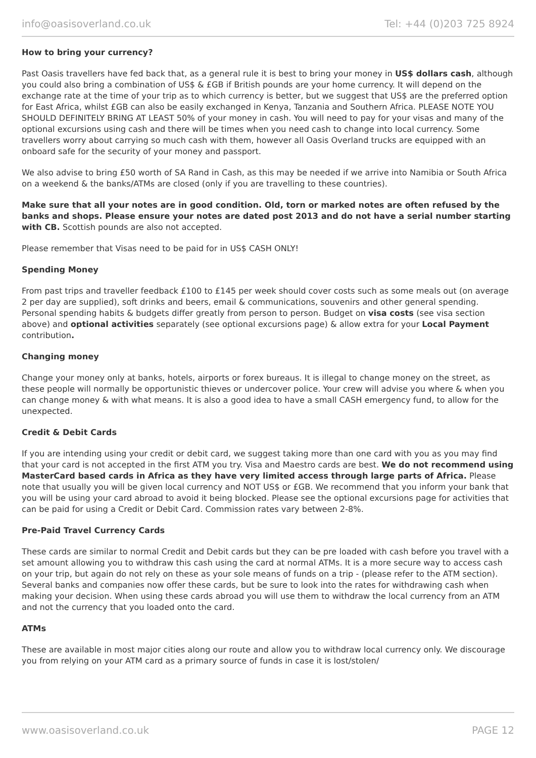info@oasisoverland.co.uk Tel: +44 (0)203 725 8924
How to bring your currency?
Past Oasis travellers have fed back that, as a general rule it is best to bring your money in US$ dollars cash, although you could also bring a combination of US$ & £GB if British pounds are your home currency. It will depend on the exchange rate at the time of your trip as to which currency is better, but we suggest that US$ are the preferred option for East Africa, whilst £GB can also be easily exchanged in Kenya, Tanzania and Southern Africa. PLEASE NOTE YOU SHOULD DEFINITELY BRING AT LEAST 50% of your money in cash. You will need to pay for your visas and many of the optional excursions using cash and there will be times when you need cash to change into local currency. Some travellers worry about carrying so much cash with them, however all Oasis Overland trucks are equipped with an onboard safe for the security of your money and passport.
We also advise to bring £50 worth of SA Rand in Cash, as this may be needed if we arrive into Namibia or South Africa on a weekend & the banks/ATMs are closed (only if you are travelling to these countries).
Make sure that all your notes are in good condition. Old, torn or marked notes are often refused by the banks and shops. Please ensure your notes are dated post 2013 and do not have a serial number starting with CB. Scottish pounds are also not accepted.
Please remember that Visas need to be paid for in US$ CASH ONLY!
Spending Money
From past trips and traveller feedback £100 to £145 per week should cover costs such as some meals out (on average 2 per day are supplied), soft drinks and beers, email & communications, souvenirs and other general spending. Personal spending habits & budgets differ greatly from person to person. Budget on visa costs (see visa section above) and optional activities separately (see optional excursions page) & allow extra for your Local Payment contribution.
Changing money
Change your money only at banks, hotels, airports or forex bureaus. It is illegal to change money on the street, as these people will normally be opportunistic thieves or undercover police. Your crew will advise you where & when you can change money & with what means. It is also a good idea to have a small CASH emergency fund, to allow for the unexpected.
Credit & Debit Cards
If you are intending using your credit or debit card, we suggest taking more than one card with you as you may find that your card is not accepted in the first ATM you try. Visa and Maestro cards are best. We do not recommend using MasterCard based cards in Africa as they have very limited access through large parts of Africa. Please note that usually you will be given local currency and NOT US$ or £GB. We recommend that you inform your bank that you will be using your card abroad to avoid it being blocked. Please see the optional excursions page for activities that can be paid for using a Credit or Debit Card. Commission rates vary between 2-8%.
Pre-Paid Travel Currency Cards
These cards are similar to normal Credit and Debit cards but they can be pre loaded with cash before you travel with a set amount allowing you to withdraw this cash using the card at normal ATMs. It is a more secure way to access cash on your trip, but again do not rely on these as your sole means of funds on a trip - (please refer to the ATM section). Several banks and companies now offer these cards, but be sure to look into the rates for withdrawing cash when making your decision. When using these cards abroad you will use them to withdraw the local currency from an ATM and not the currency that you loaded onto the card.
ATMs
These are available in most major cities along our route and allow you to withdraw local currency only. We discourage you from relying on your ATM card as a primary source of funds in case it is lost/stolen/
www.oasisoverland.co.uk PAGE 12